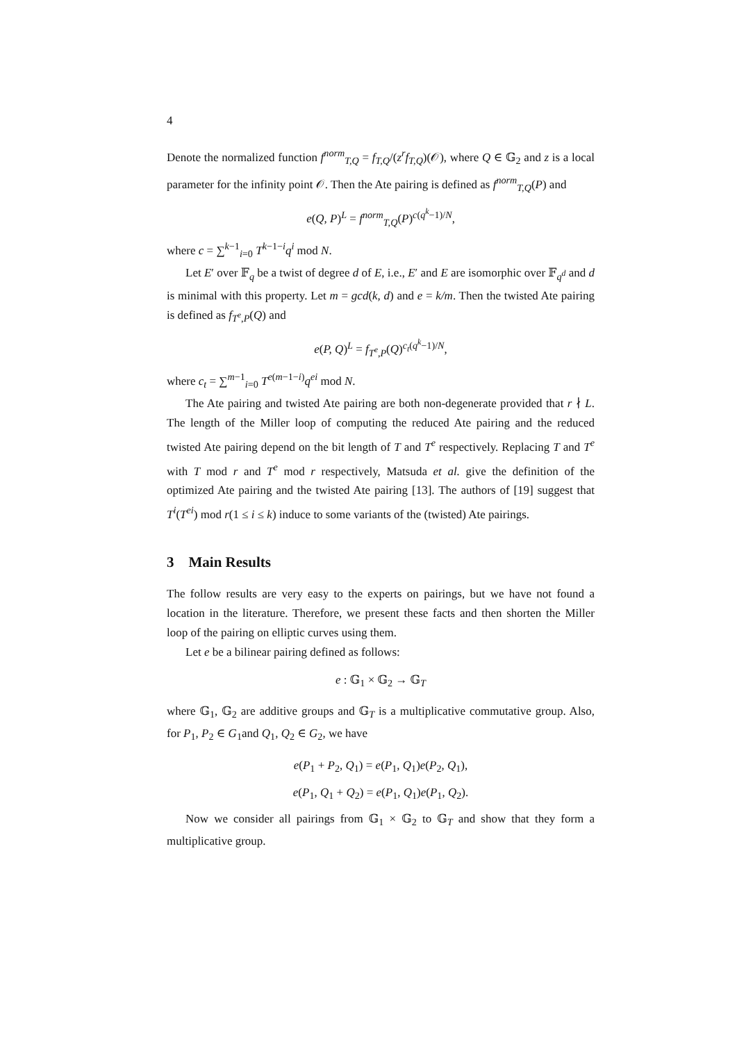4
Denote the normalized function f<sup>norm</sup><sub>T,Q</sub> = f<sub>T,Q</sub>/(z<sup>r</sup>f<sub>T,Q</sub>)(𝒪), where Q ∈ 𝔾<sub>2</sub> and z is a local parameter for the infinity point 𝒪. Then the Ate pairing is defined as f<sup>norm</sup><sub>T,Q</sub>(P) and
e(Q, P)<sup>L</sup> = f<sup>norm</sup><sub>T,Q</sub>(P)<sup>c(q<sup>k</sup>−1)/N</sup>,
where c = ∑<sup>k−1</sup><sub>i=0</sub> T<sup>k−1−i</sup>q<sup>i</sup> mod N.
Let E′ over 𝔽<sub>q</sub> be a twist of degree d of E, i.e., E′ and E are isomorphic over 𝔽<sub>q<sup>d</sup></sub> and d is minimal with this property. Let m = gcd(k, d) and e = k/m. Then the twisted Ate pairing is defined as f<sub>T<sup>e</sup>,P</sub>(Q) and
e(P, Q)<sup>L</sup> = f<sub>T<sup>e</sup>,P</sub>(Q)<sup>c<sub>t</sub>(q<sup>k</sup>−1)/N</sup>,
where c<sub>t</sub> = ∑<sup>m−1</sup><sub>i=0</sub> T<sup>e(m−1−i)</sup>q<sup>ei</sup> mod N.
The Ate pairing and twisted Ate pairing are both non-degenerate provided that r ∤ L. The length of the Miller loop of computing the reduced Ate pairing and the reduced twisted Ate pairing depend on the bit length of T and T<sup>e</sup> respectively. Replacing T and T<sup>e</sup> with T mod r and T<sup>e</sup> mod r respectively, Matsuda et al. give the definition of the optimized Ate pairing and the twisted Ate pairing [13]. The authors of [19] suggest that T<sup>i</sup>(T<sup>ei</sup>) mod r(1 ≤ i ≤ k) induce to some variants of the (twisted) Ate pairings.
3 Main Results
The follow results are very easy to the experts on pairings, but we have not found a location in the literature. Therefore, we present these facts and then shorten the Miller loop of the pairing on elliptic curves using them.
Let e be a bilinear pairing defined as follows:
e : 𝔾<sub>1</sub> × 𝔾<sub>2</sub> → 𝔾<sub>T</sub>
where 𝔾<sub>1</sub>, 𝔾<sub>2</sub> are additive groups and 𝔾<sub>T</sub> is a multiplicative commutative group. Also, for P<sub>1</sub>, P<sub>2</sub> ∈ G<sub>1</sub>and Q<sub>1</sub>, Q<sub>2</sub> ∈ G<sub>2</sub>, we have
e(P<sub>1</sub> + P<sub>2</sub>, Q<sub>1</sub>) = e(P<sub>1</sub>, Q<sub>1</sub>)e(P<sub>2</sub>, Q<sub>1</sub>),
e(P<sub>1</sub>, Q<sub>1</sub> + Q<sub>2</sub>) = e(P<sub>1</sub>, Q<sub>1</sub>)e(P<sub>1</sub>, Q<sub>2</sub>).
Now we consider all pairings from 𝔾<sub>1</sub> × 𝔾<sub>2</sub> to 𝔾<sub>T</sub> and show that they form a multiplicative group.